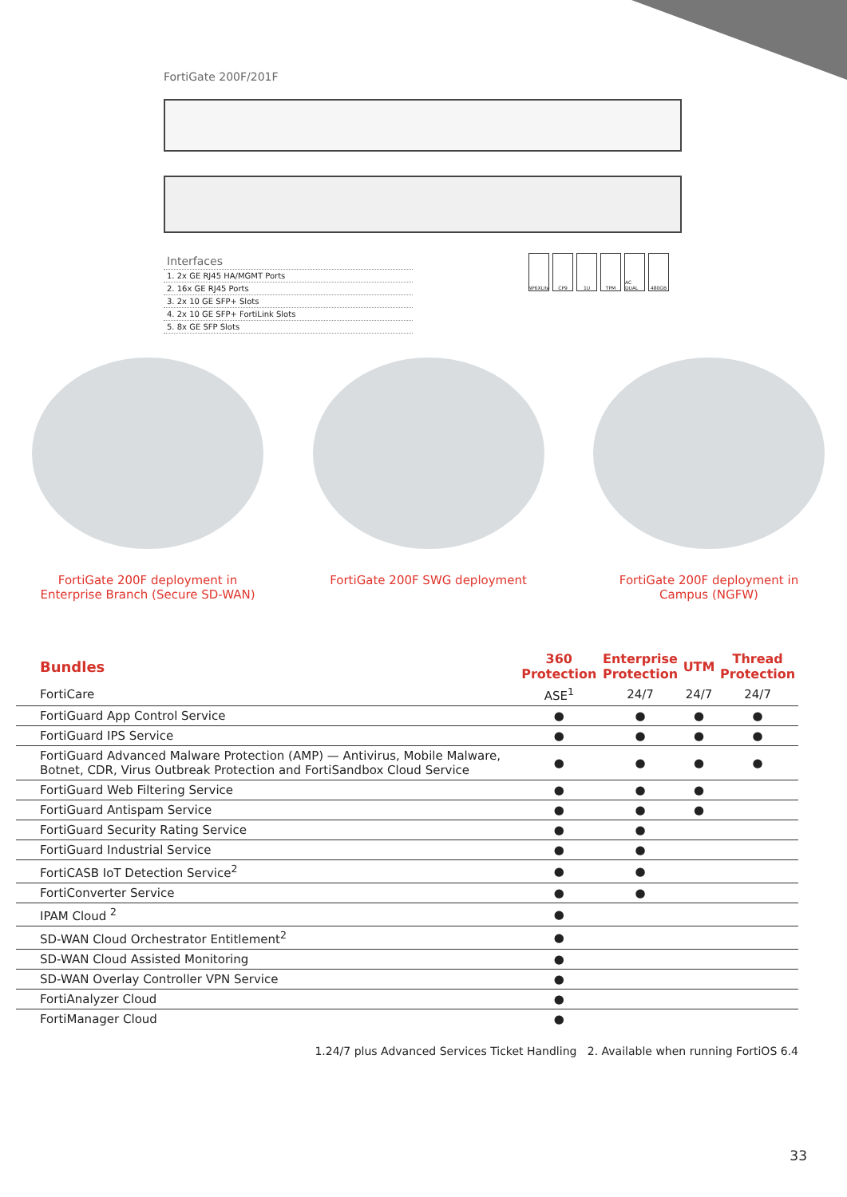FortiGate 200F/201F
Interfaces
1. 2x GE RJ45 HA/MGMT Ports
2. 16x GE RJ45 Ports
3. 2x 10 GE SFP+ Slots
4. 2x 10 GE SFP+ FortiLink Slots
5. 8x GE SFP Slots
NP6XLite CP9 1U TPM AC DUAL 480GB
FortiGate 200F deployment in Enterprise Branch (Secure SD-WAN)
FortiGate 200F SWG deployment FortiGate 200F deployment in Campus (NGFW)
| Bundles | 360 Protection | Enterprise Protection | UTM | Thread Protection |
| --- | --- | --- | --- | --- |
| FortiCare | ASE<sup>1</sup> | 24/7 | 24/7 | 24/7 |
| FortiGuard App Control Service | ● | ● | ● | ● |
| FortiGuard IPS Service | ● | ● | ● | ● |
| FortiGuard Advanced Malware Protection (AMP) — Antivirus, Mobile Malware, Botnet, CDR, Virus Outbreak Protection and FortiSandbox Cloud Service | ● | ● | ● | ● |
| FortiGuard Web Filtering Service | ● | ● | ● | |
| FortiGuard Antispam Service | ● | ● | ● | |
| FortiGuard Security Rating Service | ● | ● | | |
| FortiGuard Industrial Service | ● | ● | | |
| FortiCASB IoT Detection Service<sup>2</sup> | ● | ● | | |
| FortiConverter Service | ● | ● | | |
| IPAM Cloud <sup>2</sup> | ● | | | |
| SD-WAN Cloud Orchestrator Entitlement<sup>2</sup> | ● | | | |
| SD-WAN Cloud Assisted Monitoring | ● | | | |
| SD-WAN Overlay Controller VPN Service | ● | | | |
| FortiAnalyzer Cloud | ● | | | |
| FortiManager Cloud | ● | | | |
1.24/7 plus Advanced Services Ticket Handling 2. Available when running FortiOS 6.4
33